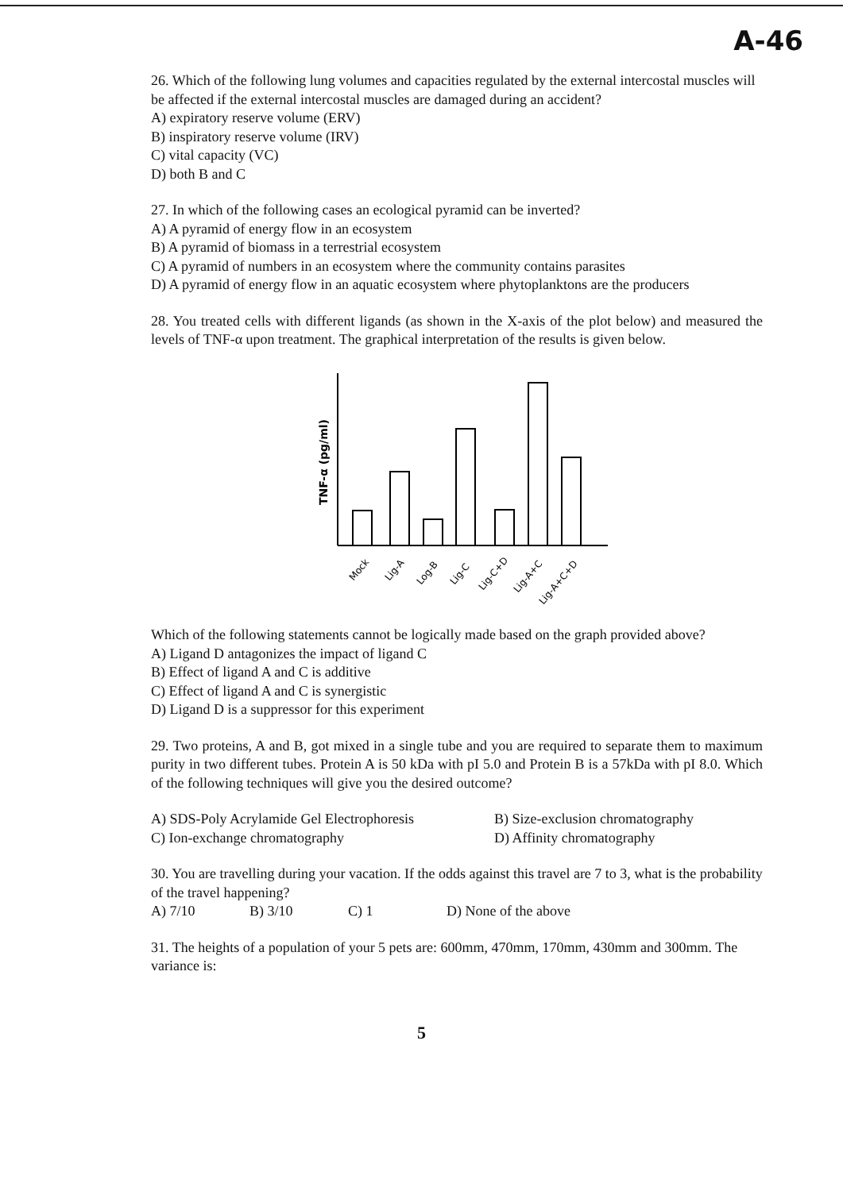A-46
26. Which of the following lung volumes and capacities regulated by the external intercostal muscles will be affected if the external intercostal muscles are damaged during an accident?
A) expiratory reserve volume (ERV)
B) inspiratory reserve volume (IRV)
C) vital capacity (VC)
D) both B and C
27. In which of the following cases an ecological pyramid can be inverted?
A) A pyramid of energy flow in an ecosystem
B) A pyramid of biomass in a terrestrial ecosystem
C) A pyramid of numbers in an ecosystem where the community contains parasites
D) A pyramid of energy flow in an aquatic ecosystem where phytoplanktons are the producers
28. You treated cells with different ligands (as shown in the X-axis of the plot below) and measured the levels of TNF-α upon treatment. The graphical interpretation of the results is given below.
TNF-α (pg/ml)
Mock
Lig-A
Log-B
Lig-C
Lig-C+D
Lig-A+C
Lig-A+C+D
Which of the following statements cannot be logically made based on the graph provided above?
A) Ligand D antagonizes the impact of ligand C
B) Effect of ligand A and C is additive
C) Effect of ligand A and C is synergistic
D) Ligand D is a suppressor for this experiment
29. Two proteins, A and B, got mixed in a single tube and you are required to separate them to maximum purity in two different tubes. Protein A is 50 kDa with pI 5.0 and Protein B is a 57kDa with pI 8.0. Which of the following techniques will give you the desired outcome?
A) SDS-Poly Acrylamide Gel Electrophoresis B) Size-exclusion chromatography
C) Ion-exchange chromatography D) Affinity chromatography
30. You are travelling during your vacation. If the odds against this travel are 7 to 3, what is the probability of the travel happening?
A) 7/10 B) 3/10 C) 1 D) None of the above
31. The heights of a population of your 5 pets are: 600mm, 470mm, 170mm, 430mm and 300mm. The variance is:
5